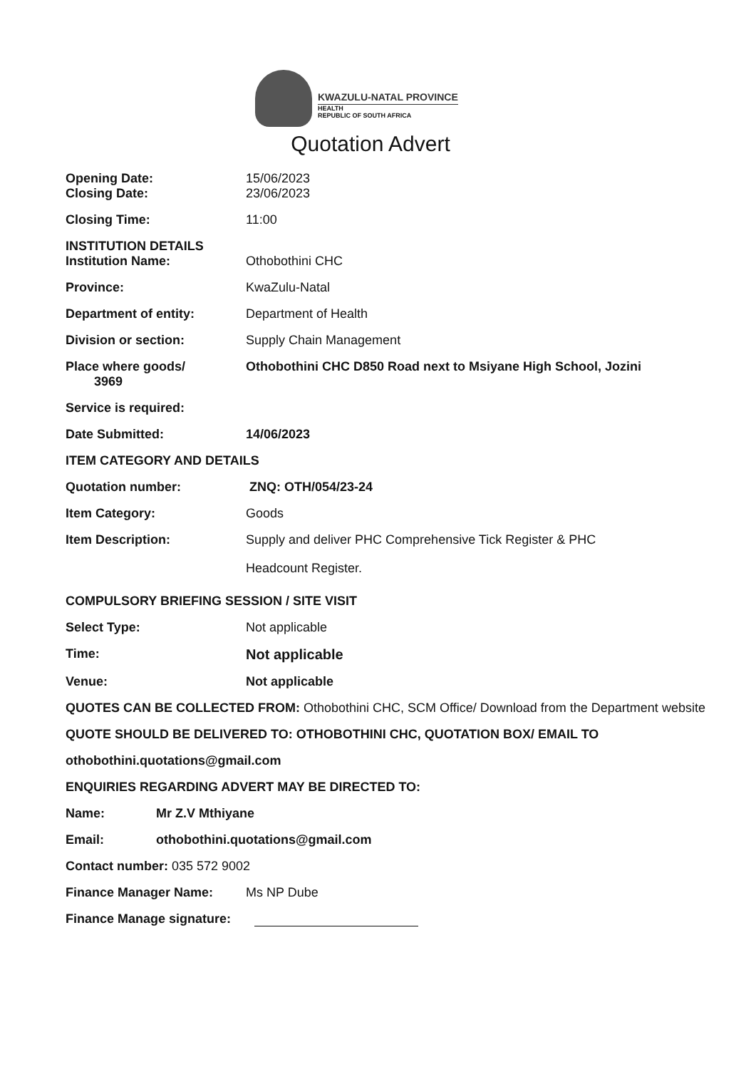KWAZULU-NATAL PROVINCE
HEALTH
REPUBLIC OF SOUTH AFRICA
Quotation Advert
Opening Date: 15/06/2023
Closing Date: 23/06/2023
Closing Time: 11:00
INSTITUTION DETAILS
Institution Name: Othobothini CHC
Province: KwaZulu-Natal
Department of entity: Department of Health
Division or section: Supply Chain Management
Place where goods/
3969
Othobothini CHC D850 Road next to Msiyane High School, Jozini
Service is required:
Date Submitted: 14/06/2023
ITEM CATEGORY AND DETAILS
Quotation number: ZNQ: OTH/054/23-24
Item Category: Goods
Item Description:
Supply and deliver PHC Comprehensive Tick Register & PHC
Headcount Register.
COMPULSORY BRIEFING SESSION / SITE VISIT
Select Type: Not applicable
Time: Not applicable
Venue: Not applicable
QUOTES CAN BE COLLECTED FROM: Othobothini CHC, SCM Office/ Download from the Department website
QUOTE SHOULD BE DELIVERED TO: OTHOBOTHINI CHC, QUOTATION BOX/ EMAIL TO
othobothini.quotations@gmail.com
ENQUIRIES REGARDING ADVERT MAY BE DIRECTED TO:
Name: Mr Z.V Mthiyane
Email: othobothini.quotations@gmail.com
Contact number: 035 572 9002
Finance Manager Name: Ms NP Dube
Finance Manage signature: